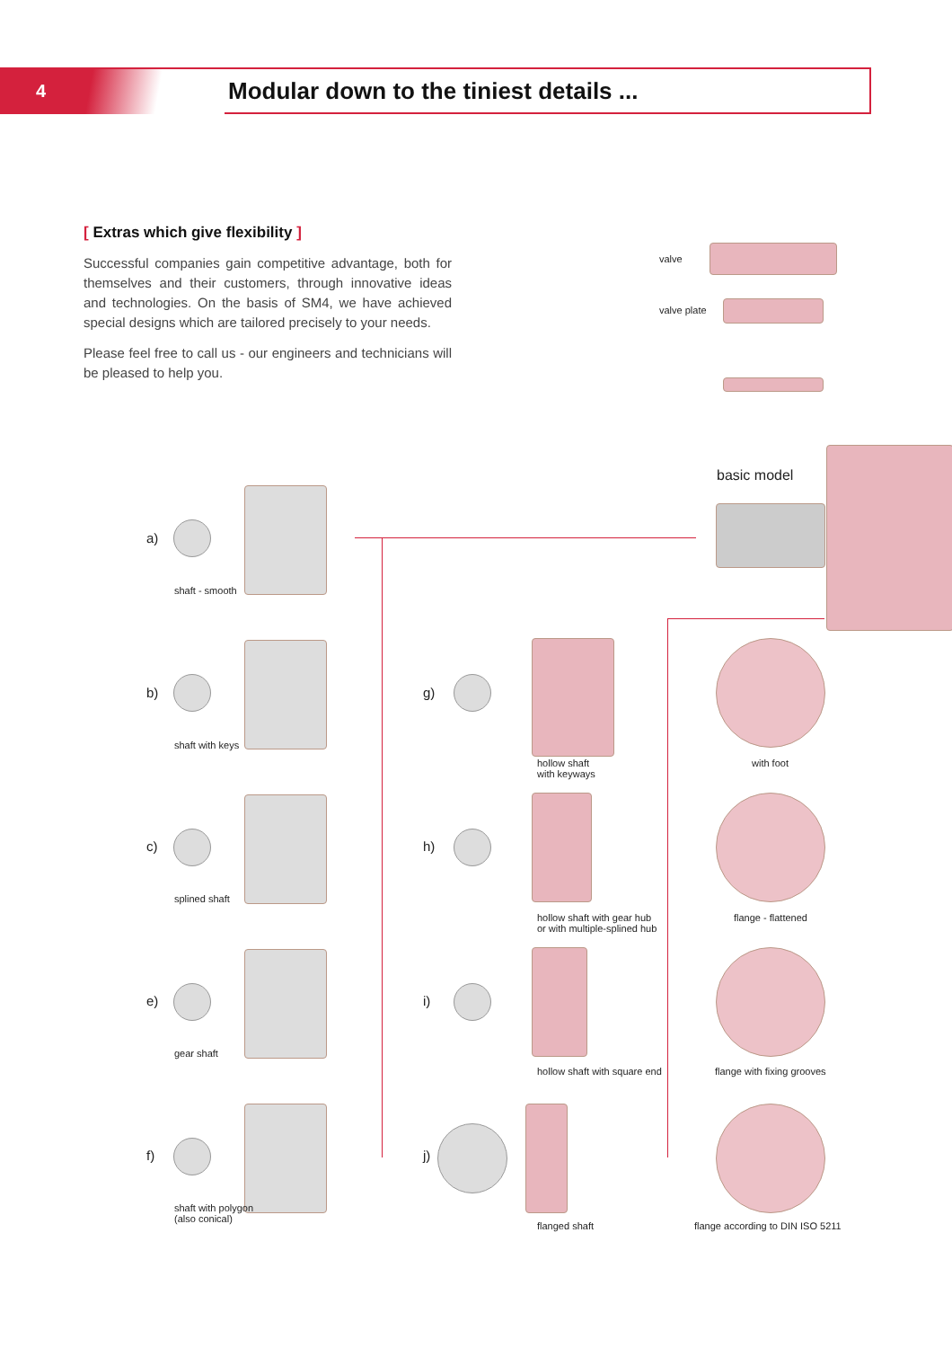4
Modular down to the tiniest details ...
[ Extras which give flexibility ]
Successful companies gain competitive advantage, both for themselves and their customers, through innovative ideas and technologies. On the basis of SM4, we have achieved special designs which are tailored precisely to your needs.
Please feel free to call us - our engineers and technicians will be pleased to help you.
valve
valve plate
basic model
a)
shaft - smooth
b)
shaft with keys
c)
splined shaft
e)
gear shaft
f)
shaft with polygon
(also conical)
g)
hollow shaft
with keyways
h)
hollow shaft with gear hub
or with multiple-splined hub
i)
hollow shaft with square end
j)
flanged shaft
with foot
flange - flattened
flange with fixing grooves
flange according to DIN ISO 5211